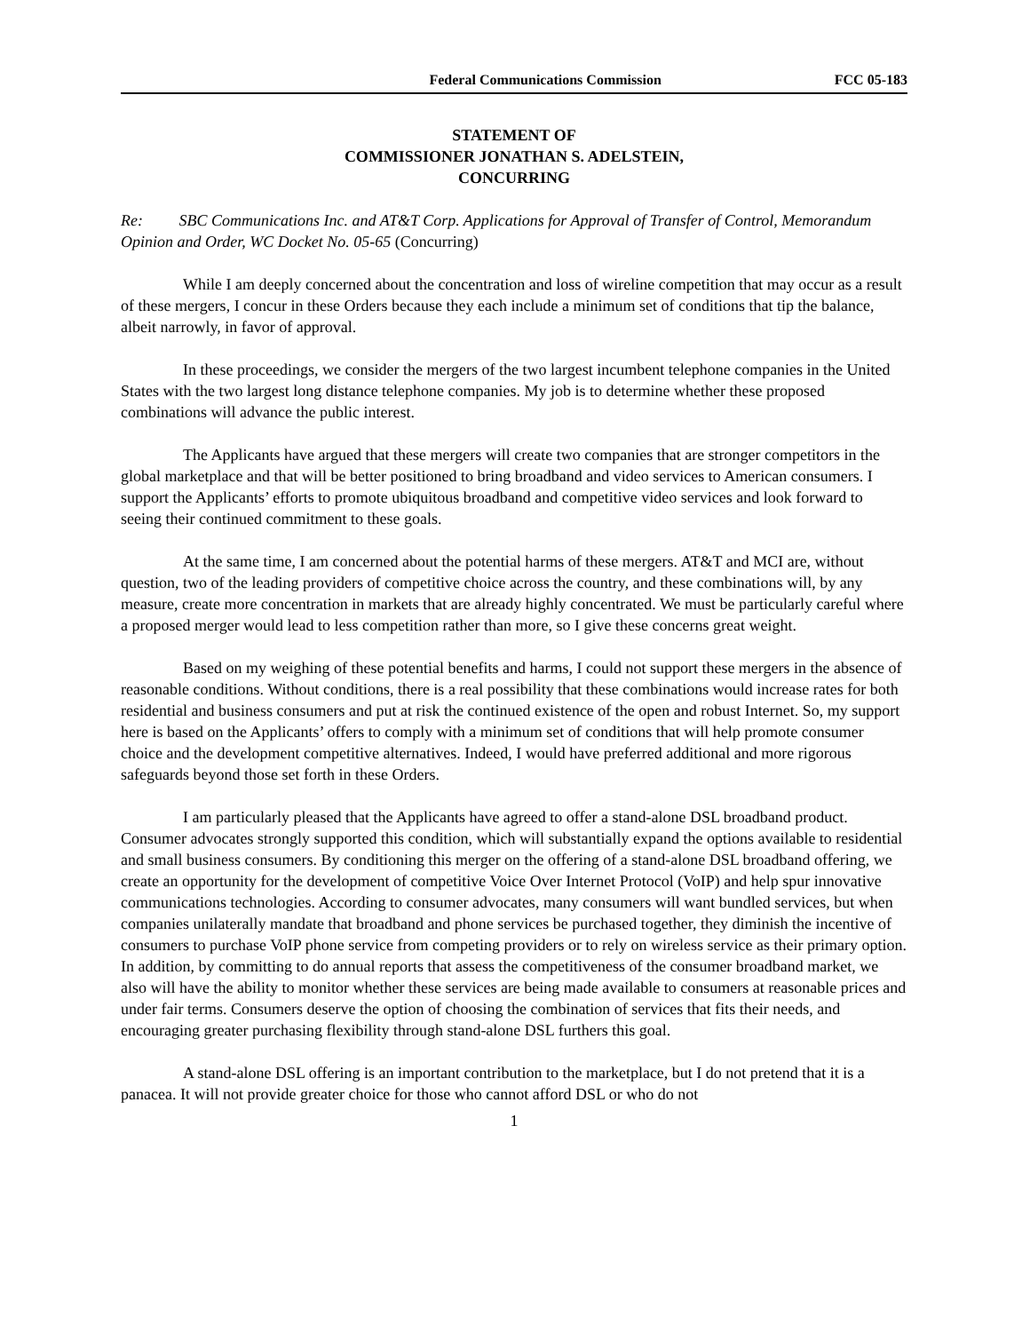Federal Communications Commission FCC 05-183
STATEMENT OF
COMMISSIONER JONATHAN S. ADELSTEIN,
CONCURRING
Re: SBC Communications Inc. and AT&T Corp. Applications for Approval of Transfer of Control, Memorandum Opinion and Order, WC Docket No. 05-65 (Concurring)
While I am deeply concerned about the concentration and loss of wireline competition that may occur as a result of these mergers, I concur in these Orders because they each include a minimum set of conditions that tip the balance, albeit narrowly, in favor of approval.
In these proceedings, we consider the mergers of the two largest incumbent telephone companies in the United States with the two largest long distance telephone companies. My job is to determine whether these proposed combinations will advance the public interest.
The Applicants have argued that these mergers will create two companies that are stronger competitors in the global marketplace and that will be better positioned to bring broadband and video services to American consumers. I support the Applicants’ efforts to promote ubiquitous broadband and competitive video services and look forward to seeing their continued commitment to these goals.
At the same time, I am concerned about the potential harms of these mergers. AT&T and MCI are, without question, two of the leading providers of competitive choice across the country, and these combinations will, by any measure, create more concentration in markets that are already highly concentrated. We must be particularly careful where a proposed merger would lead to less competition rather than more, so I give these concerns great weight.
Based on my weighing of these potential benefits and harms, I could not support these mergers in the absence of reasonable conditions. Without conditions, there is a real possibility that these combinations would increase rates for both residential and business consumers and put at risk the continued existence of the open and robust Internet. So, my support here is based on the Applicants’ offers to comply with a minimum set of conditions that will help promote consumer choice and the development competitive alternatives. Indeed, I would have preferred additional and more rigorous safeguards beyond those set forth in these Orders.
I am particularly pleased that the Applicants have agreed to offer a stand-alone DSL broadband product. Consumer advocates strongly supported this condition, which will substantially expand the options available to residential and small business consumers. By conditioning this merger on the offering of a stand-alone DSL broadband offering, we create an opportunity for the development of competitive Voice Over Internet Protocol (VoIP) and help spur innovative communications technologies. According to consumer advocates, many consumers will want bundled services, but when companies unilaterally mandate that broadband and phone services be purchased together, they diminish the incentive of consumers to purchase VoIP phone service from competing providers or to rely on wireless service as their primary option. In addition, by committing to do annual reports that assess the competitiveness of the consumer broadband market, we also will have the ability to monitor whether these services are being made available to consumers at reasonable prices and under fair terms. Consumers deserve the option of choosing the combination of services that fits their needs, and encouraging greater purchasing flexibility through stand-alone DSL furthers this goal.
A stand-alone DSL offering is an important contribution to the marketplace, but I do not pretend that it is a panacea. It will not provide greater choice for those who cannot afford DSL or who do not
1